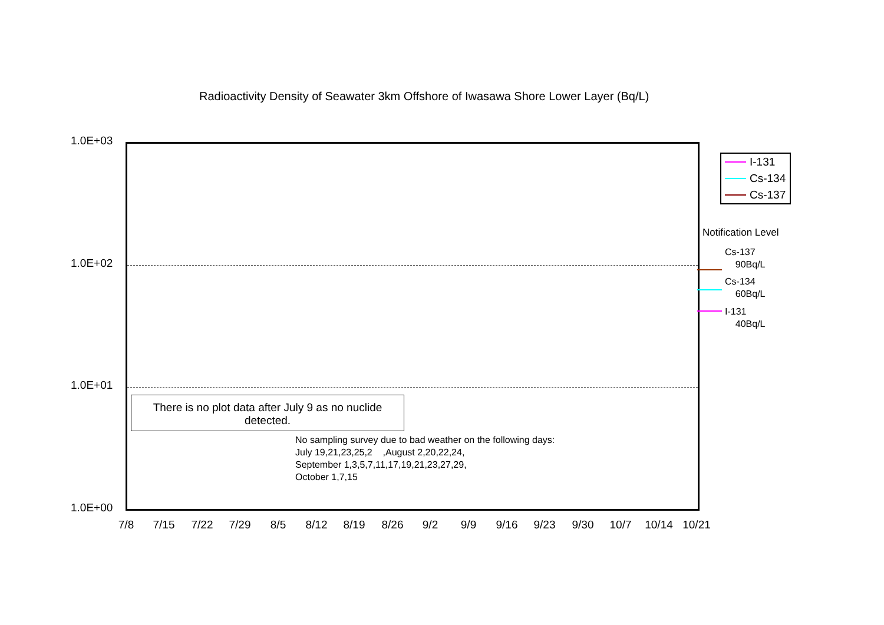Radioactivity Density of Seawater 3km Offshore of Iwasawa Shore Lower Layer (Bq/L)
1.0E+03
1.0E+02
1.0E+01
1.0E+00
There is no plot data after July 9 as no nuclide
detected.
No sampling survey due to bad weather on the following days:
July 19,21,23,25,2 ,August 2,20,22,24,
September 1,3,5,7,11,17,19,21,23,27,29,
October 1,7,15
7/8 7/15 7/22 7/29 8/5 8/12 8/19 8/26 9/2 9/9 9/16 9/23 9/30 10/7 10/14 10/21
I-131
Cs-134
Cs-137
Notification Level
Cs-137
90Bq/L
Cs-134
60Bq/L
I-131
40Bq/L